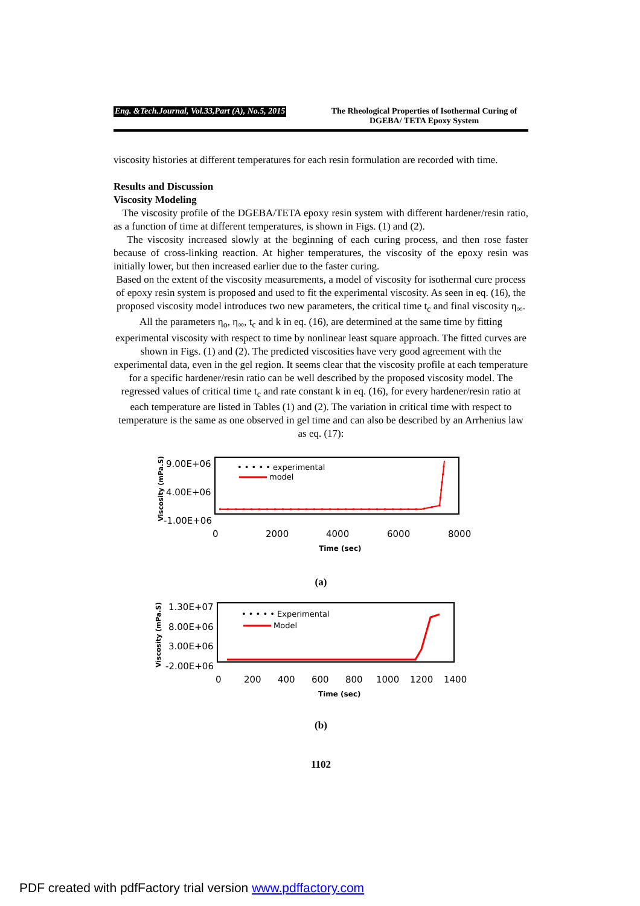Eng. &Tech.Journal, Vol.33,Part (A), No.5, 2015 The Rheological Properties of Isothermal Curing of DGEBA/ TETA Epoxy System
viscosity histories at different temperatures for each resin formulation are recorded with time.
Results and Discussion
Viscosity Modeling
The viscosity profile of the DGEBA/TETA epoxy resin system with different hardener/resin ratio, as a function of time at different temperatures, is shown in Figs. (1) and (2).
The viscosity increased slowly at the beginning of each curing process, and then rose faster because of cross-linking reaction. At higher temperatures, the viscosity of the epoxy resin was initially lower, but then increased earlier due to the faster curing.
Based on the extent of the viscosity measurements, a model of viscosity for isothermal cure process of epoxy resin system is proposed and used to fit the experimental viscosity. As seen in eq. (16), the proposed viscosity model introduces two new parameters, the critical time t<sub>c</sub> and final viscosity η<sub>∞</sub>. All the parameters η<sub>o</sub>, η<sub>∞</sub>, t<sub>c</sub> and k in eq. (16), are determined at the same time by fitting experimental viscosity with respect to time by nonlinear least square approach. The fitted curves are shown in Figs. (1) and (2). The predicted viscosities have very good agreement with the experimental data, even in the gel region. It seems clear that the viscosity profile at each temperature for a specific hardener/resin ratio can be well described by the proposed viscosity model. The regressed values of critical time t<sub>c</sub> and rate constant k in eq. (16), for every hardener/resin ratio at each temperature are listed in Tables (1) and (2). The variation in critical time with respect to temperature is the same as one observed in gel time and can also be described by an Arrhenius law as eq. (17):
9.00E+06
4.00E+06
-1.00E+06
Viscosity (mPa.S)
0
2000
4000
6000
8000
Time (sec)
• • • • • experimental
model
(a)
1.30E+07
8.00E+06
3.00E+06
-2.00E+06
Viscosity (mPa.S)
0
200
400
600
800
1000
1200
1400
Time (sec)
• • • • • Experimental
Model
(b)
1102
PDF created with pdfFactory trial version www.pdffactory.com